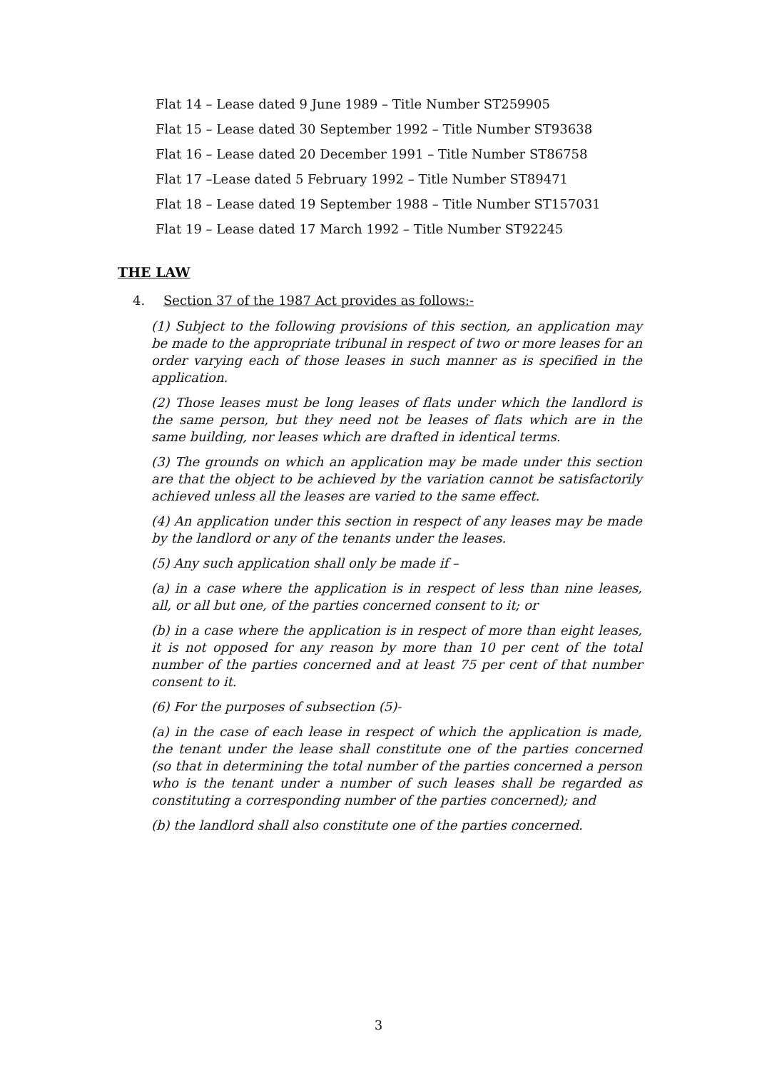Flat 14 – Lease dated 9 June 1989 – Title Number ST259905
Flat 15 – Lease dated 30 September 1992 – Title Number ST93638
Flat 16 – Lease dated 20 December 1991 – Title Number ST86758
Flat 17 –Lease dated 5 February 1992 – Title Number ST89471
Flat 18 – Lease dated 19 September 1988 – Title Number ST157031
Flat 19 – Lease dated 17 March 1992 – Title Number ST92245
THE LAW
4. Section 37 of the 1987 Act provides as follows:-
(1) Subject to the following provisions of this section, an application may be made to the appropriate tribunal in respect of two or more leases for an order varying each of those leases in such manner as is specified in the application.
(2) Those leases must be long leases of flats under which the landlord is the same person, but they need not be leases of flats which are in the same building, nor leases which are drafted in identical terms.
(3) The grounds on which an application may be made under this section are that the object to be achieved by the variation cannot be satisfactorily achieved unless all the leases are varied to the same effect.
(4) An application under this section in respect of any leases may be made by the landlord or any of the tenants under the leases.
(5) Any such application shall only be made if –
(a) in a case where the application is in respect of less than nine leases, all, or all but one, of the parties concerned consent to it; or
(b) in a case where the application is in respect of more than eight leases, it is not opposed for any reason by more than 10 per cent of the total number of the parties concerned and at least 75 per cent of that number consent to it.
(6) For the purposes of subsection (5)-
(a) in the case of each lease in respect of which the application is made, the tenant under the lease shall constitute one of the parties concerned (so that in determining the total number of the parties concerned a person who is the tenant under a number of such leases shall be regarded as constituting a corresponding number of the parties concerned); and
(b) the landlord shall also constitute one of the parties concerned.
3